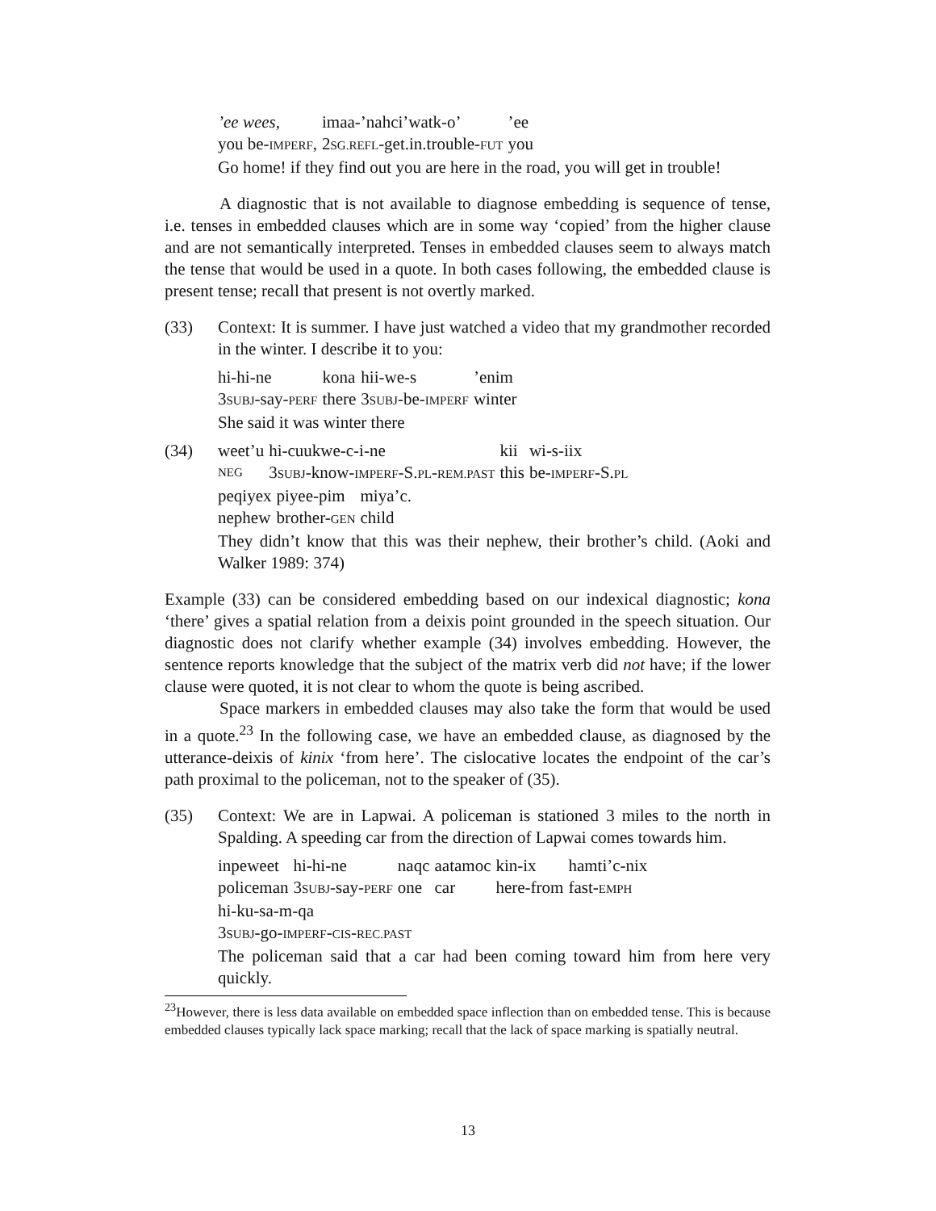| ’ee wees , | imaa-’nahci’watk-o’ | ’ee |
| you be- IMPERF , | 2 SG.REFL -get.in.trouble- FUT | you |
Go home! if they find out you are here in the road, you will get in trouble!
A diagnostic that is not available to diagnose embedding is sequence of tense, i.e. tenses in embedded clauses which are in some way ‘copied’ from the higher clause and are not semantically interpreted. Tenses in embedded clauses seem to always match the tense that would be used in a quote. In both cases following, the embedded clause is present tense; recall that present is not overtly marked.
(33) Context: It is summer. I have just watched a video that my grandmother recorded in the winter. I describe it to you:
| hi-hi-ne | kona | hii-we-s | ’enim |
| 3 SUBJ -say- PERF | there | 3 SUBJ -be- IMPERF | winter |
She said it was winter there
(34)
| weet’u | hi-cuukwe-c-i-ne | kii | wi-s-iix |
| NEG | 3 SUBJ -know- IMPERF -S. PL - REM.PAST | this | be- IMPERF -S. PL |
| peqiyex | piyee-pim | miya’c. |
| nephew | brother- GEN | child |
They didn’t know that this was their nephew, their brother’s child. (Aoki and Walker 1989: 374)
Example (33) can be considered embedding based on our indexical diagnostic; kona ‘there’ gives a spatial relation from a deixis point grounded in the speech situation. Our diagnostic does not clarify whether example (34) involves embedding. However, the sentence reports knowledge that the subject of the matrix verb did not have; if the lower clause were quoted, it is not clear to whom the quote is being ascribed.
Space markers in embedded clauses may also take the form that would be used in a quote.<sup>23</sup> In the following case, we have an embedded clause, as diagnosed by the utterance-deixis of kinix ‘from here’. The cislocative locates the endpoint of the car’s path proximal to the policeman, not to the speaker of (35).
(35) Context: We are in Lapwai. A policeman is stationed 3 miles to the north in Spalding. A speeding car from the direction of Lapwai comes towards him.
| inpeweet | hi-hi-ne | naqc | aatamoc | kin-ix | hamti’c-nix |
| policeman | 3 SUBJ -say- PERF | one | car | here-from | fast- EMPH |
hi-ku-sa-m-qa
3SUBJ-go-IMPERF-CIS-REC.PAST
The policeman said that a car had been coming toward him from here very quickly.
<sup>23</sup> However, there is less data available on embedded space inflection than on embedded tense. This is because embedded clauses typically lack space marking; recall that the lack of space marking is spatially neutral.
13